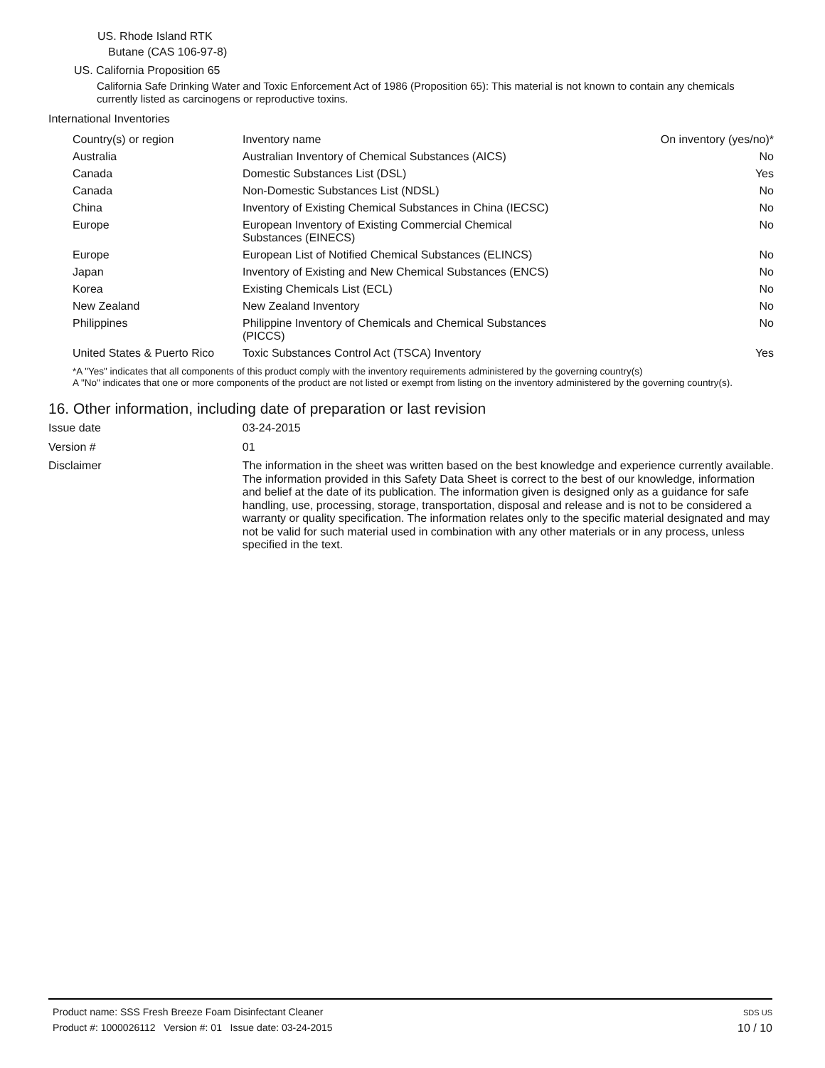US. Rhode Island RTK
Butane (CAS 106-97-8)
US. California Proposition 65
California Safe Drinking Water and Toxic Enforcement Act of 1986 (Proposition 65): This material is not known to contain any chemicals currently listed as carcinogens or reproductive toxins.
International Inventories
| Country(s) or region | Inventory name | On inventory (yes/no)* |
| --- | --- | --- |
| Australia | Australian Inventory of Chemical Substances (AICS) | No |
| Canada | Domestic Substances List (DSL) | Yes |
| Canada | Non-Domestic Substances List (NDSL) | No |
| China | Inventory of Existing Chemical Substances in China (IECSC) | No |
| Europe | European Inventory of Existing Commercial Chemical Substances (EINECS) | No |
| Europe | European List of Notified Chemical Substances (ELINCS) | No |
| Japan | Inventory of Existing and New Chemical Substances (ENCS) | No |
| Korea | Existing Chemicals List (ECL) | No |
| New Zealand | New Zealand Inventory | No |
| Philippines | Philippine Inventory of Chemicals and Chemical Substances (PICCS) | No |
| United States & Puerto Rico | Toxic Substances Control Act (TSCA) Inventory | Yes |
*A "Yes" indicates that all components of this product comply with the inventory requirements administered by the governing country(s)
A "No" indicates that one or more components of the product are not listed or exempt from listing on the inventory administered by the governing country(s).
16. Other information, including date of preparation or last revision
Issue date
03-24-2015
Version #
01
Disclaimer
The information in the sheet was written based on the best knowledge and experience currently available. The information provided in this Safety Data Sheet is correct to the best of our knowledge, information and belief at the date of its publication. The information given is designed only as a guidance for safe handling, use, processing, storage, transportation, disposal and release and is not to be considered a warranty or quality specification. The information relates only to the specific material designated and may not be valid for such material used in combination with any other materials or in any process, unless specified in the text.
Product name: SSS Fresh Breeze Foam Disinfectant Cleaner
Product #: 1000026112 Version #: 01 Issue date: 03-24-2015
SDS US
10 / 10